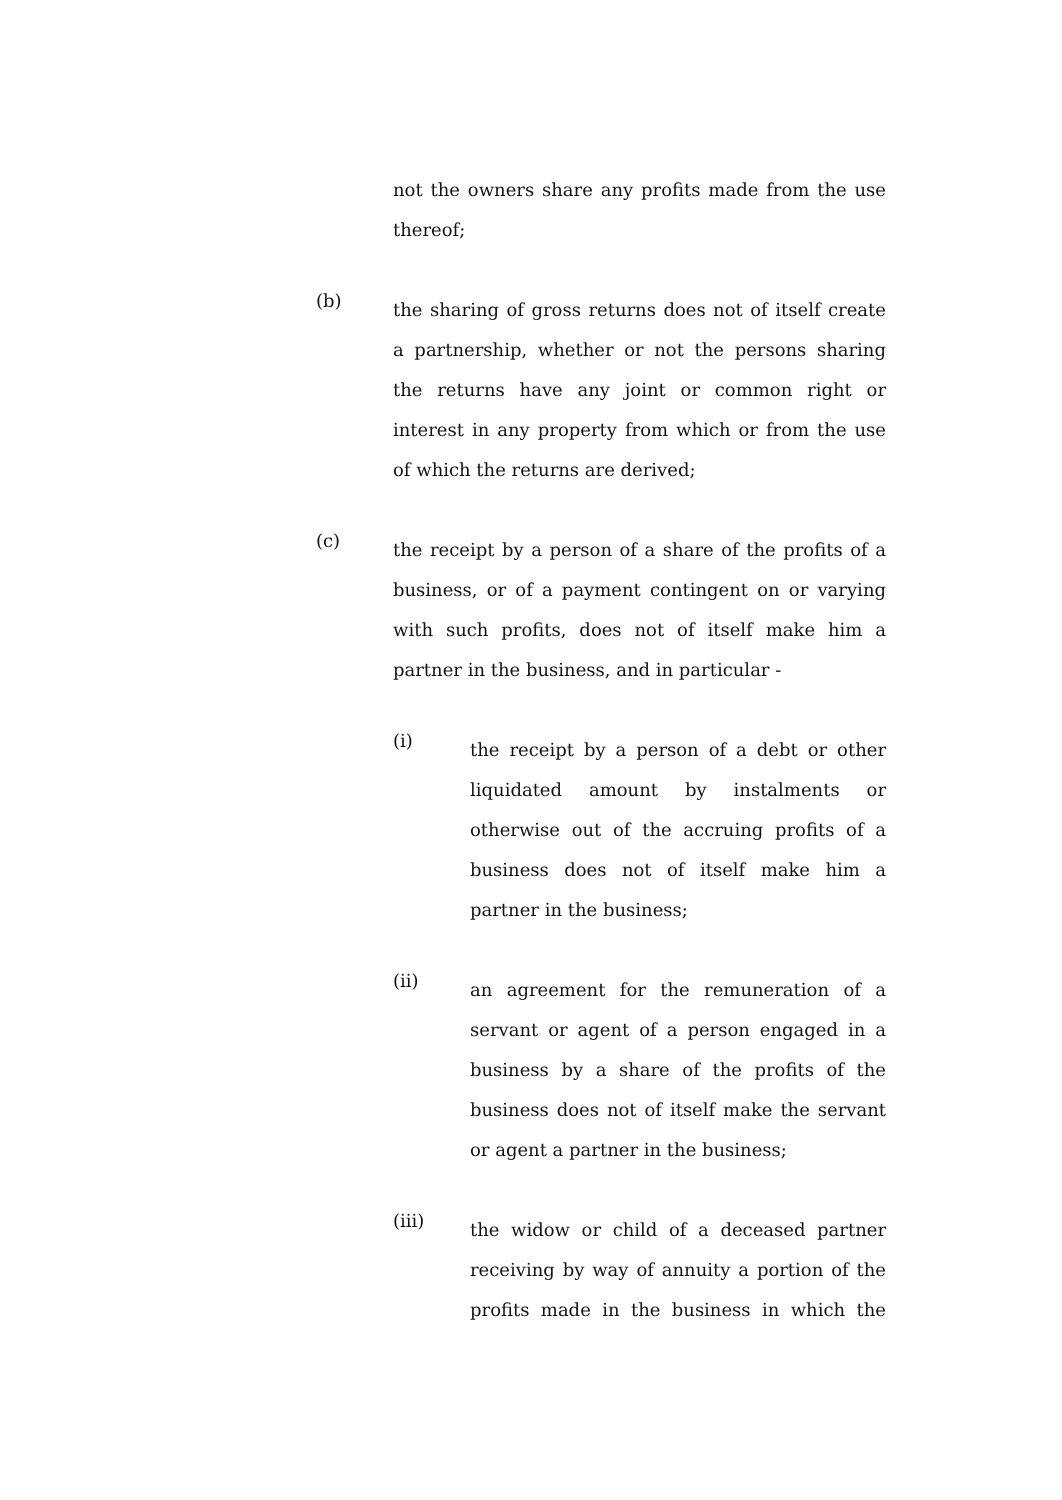not the owners share any profits made from the use thereof;
(b)
the sharing of gross returns does not of itself create a partnership, whether or not the persons sharing the returns have any joint or common right or interest in any property from which or from the use of which the returns are derived;
(c)
the receipt by a person of a share of the profits of a business, or of a payment contingent on or varying with such profits, does not of itself make him a partner in the business, and in particular -
(i)
the receipt by a person of a debt or other liquidated amount by instalments or otherwise out of the accruing profits of a business does not of itself make him a partner in the business;
(ii)
an agreement for the remuneration of a servant or agent of a person engaged in a business by a share of the profits of the business does not of itself make the servant or agent a partner in the business;
(iii)
the widow or child of a deceased partner receiving by way of annuity a portion of the profits made in the business in which the